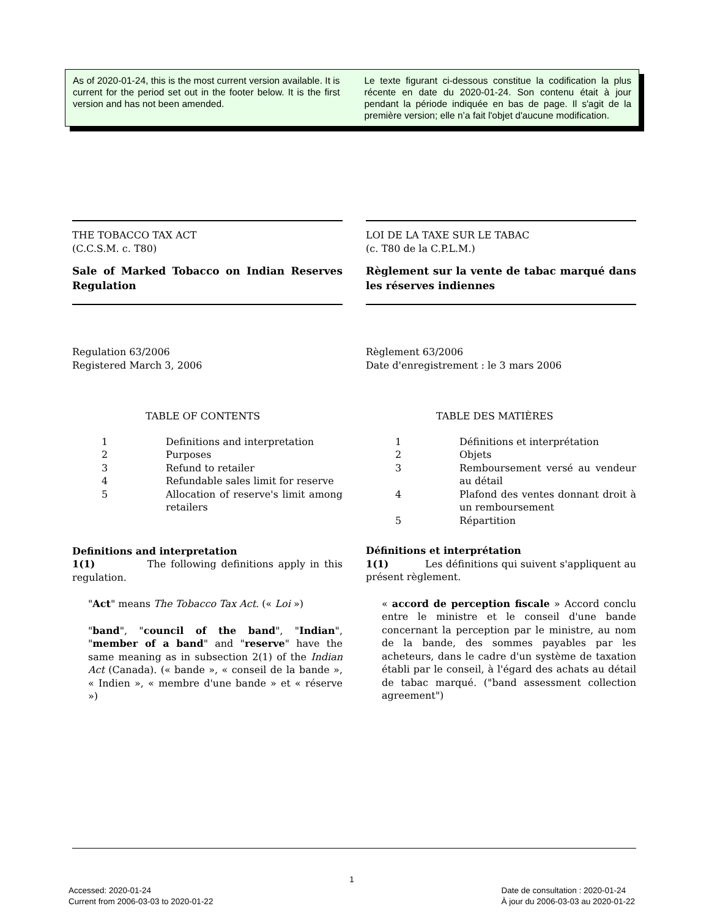As of 2020-01-24, this is the most current version available. It is current for the period set out in the footer below. It is the first version and has not been amended.
Le texte figurant ci-dessous constitue la codification la plus récente en date du 2020-01-24. Son contenu était à jour pendant la période indiquée en bas de page. Il s'agit de la première version; elle n’a fait l'objet d'aucune modification.
THE TOBACCO TAX ACT
(C.C.S.M. c. T80)
Sale of Marked Tobacco on Indian Reserves Regulation
Regulation 63/2006
Registered March 3, 2006
TABLE OF CONTENTS
| 1 | Definitions and interpretation |
| 2 | Purposes |
| 3 | Refund to retailer |
| 4 | Refundable sales limit for reserve |
| 5 | Allocation of reserve's limit among retailers |
Definitions and interpretation
1(1) The following definitions apply in this regulation.
"Act" means The Tobacco Tax Act. (« Loi »)
"band", "council of the band", "Indian", "member of a band" and "reserve" have the same meaning as in subsection 2(1) of the Indian Act (Canada). (« bande », « conseil de la bande », « Indien », « membre d'une bande » et « réserve »)
LOI DE LA TAXE SUR LE TABAC
(c. T80 de la C.P.L.M.)
Règlement sur la vente de tabac marqué dans les réserves indiennes
Règlement 63/2006
Date d'enregistrement : le 3 mars 2006
TABLE DES MATIÈRES
| 1 | Définitions et interprétation |
| 2 | Objets |
| 3 | Remboursement versé au vendeur au détail |
| 4 | Plafond des ventes donnant droit à un remboursement |
| 5 | Répartition |
Définitions et interprétation
1(1) Les définitions qui suivent s'appliquent au présent règlement.
« accord de perception fiscale » Accord conclu entre le ministre et le conseil d'une bande concernant la perception par le ministre, au nom de la bande, des sommes payables par les acheteurs, dans le cadre d'un système de taxation établi par le conseil, à l'égard des achats au détail de tabac marqué. ("band assessment collection agreement")
1
Accessed: 2020-01-24
Current from 2006-03-03 to 2020-01-22
Date de consultation : 2020-01-24
À jour du 2006-03-03 au 2020-01-22